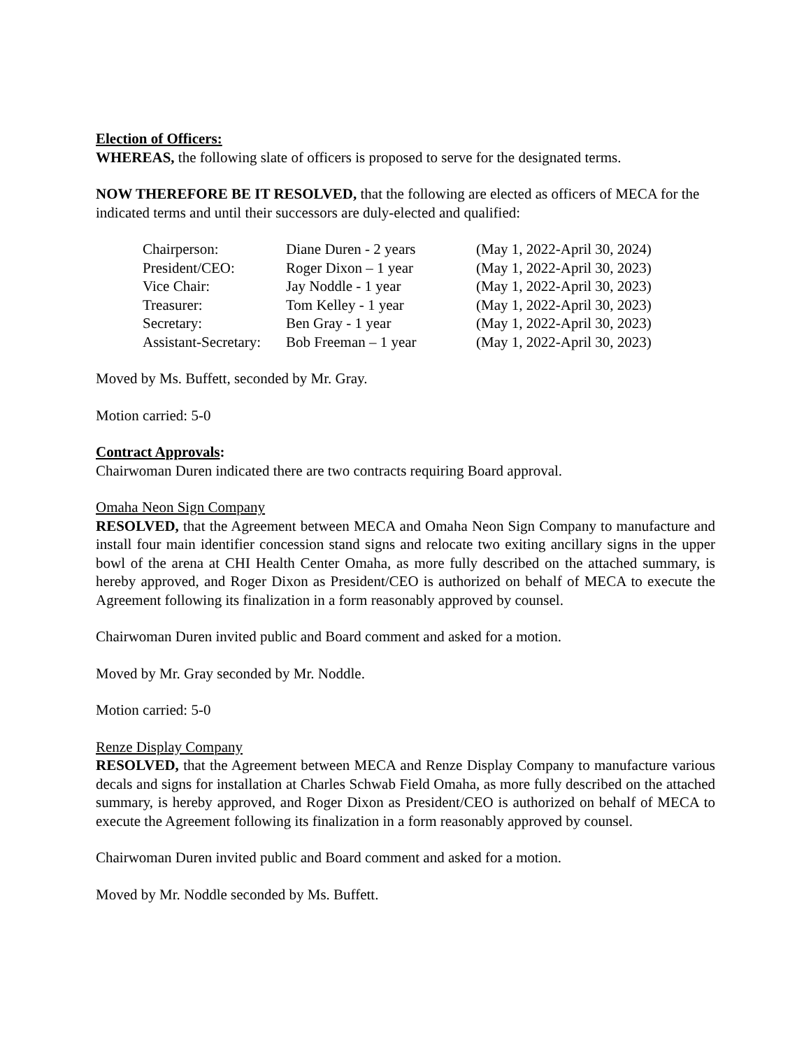Election of Officers:
WHEREAS, the following slate of officers is proposed to serve for the designated terms.
NOW THEREFORE BE IT RESOLVED, that the following are elected as officers of MECA for the indicated terms and until their successors are duly-elected and qualified:
| Chairperson: | Diane Duren - 2 years | (May 1, 2022-April 30, 2024) |
| President/CEO: | Roger Dixon – 1 year | (May 1, 2022-April 30, 2023) |
| Vice Chair: | Jay Noddle - 1 year | (May 1, 2022-April 30, 2023) |
| Treasurer: | Tom Kelley - 1 year | (May 1, 2022-April 30, 2023) |
| Secretary: | Ben Gray - 1 year | (May 1, 2022-April 30, 2023) |
| Assistant-Secretary: | Bob Freeman – 1 year | (May 1, 2022-April 30, 2023) |
Moved by Ms. Buffett, seconded by Mr. Gray.
Motion carried: 5-0
Contract Approvals:
Chairwoman Duren indicated there are two contracts requiring Board approval.
Omaha Neon Sign Company
RESOLVED, that the Agreement between MECA and Omaha Neon Sign Company to manufacture and install four main identifier concession stand signs and relocate two exiting ancillary signs in the upper bowl of the arena at CHI Health Center Omaha, as more fully described on the attached summary, is hereby approved, and Roger Dixon as President/CEO is authorized on behalf of MECA to execute the Agreement following its finalization in a form reasonably approved by counsel.
Chairwoman Duren invited public and Board comment and asked for a motion.
Moved by Mr. Gray seconded by Mr. Noddle.
Motion carried: 5-0
Renze Display Company
RESOLVED, that the Agreement between MECA and Renze Display Company to manufacture various decals and signs for installation at Charles Schwab Field Omaha, as more fully described on the attached summary, is hereby approved, and Roger Dixon as President/CEO is authorized on behalf of MECA to execute the Agreement following its finalization in a form reasonably approved by counsel.
Chairwoman Duren invited public and Board comment and asked for a motion.
Moved by Mr. Noddle seconded by Ms. Buffett.